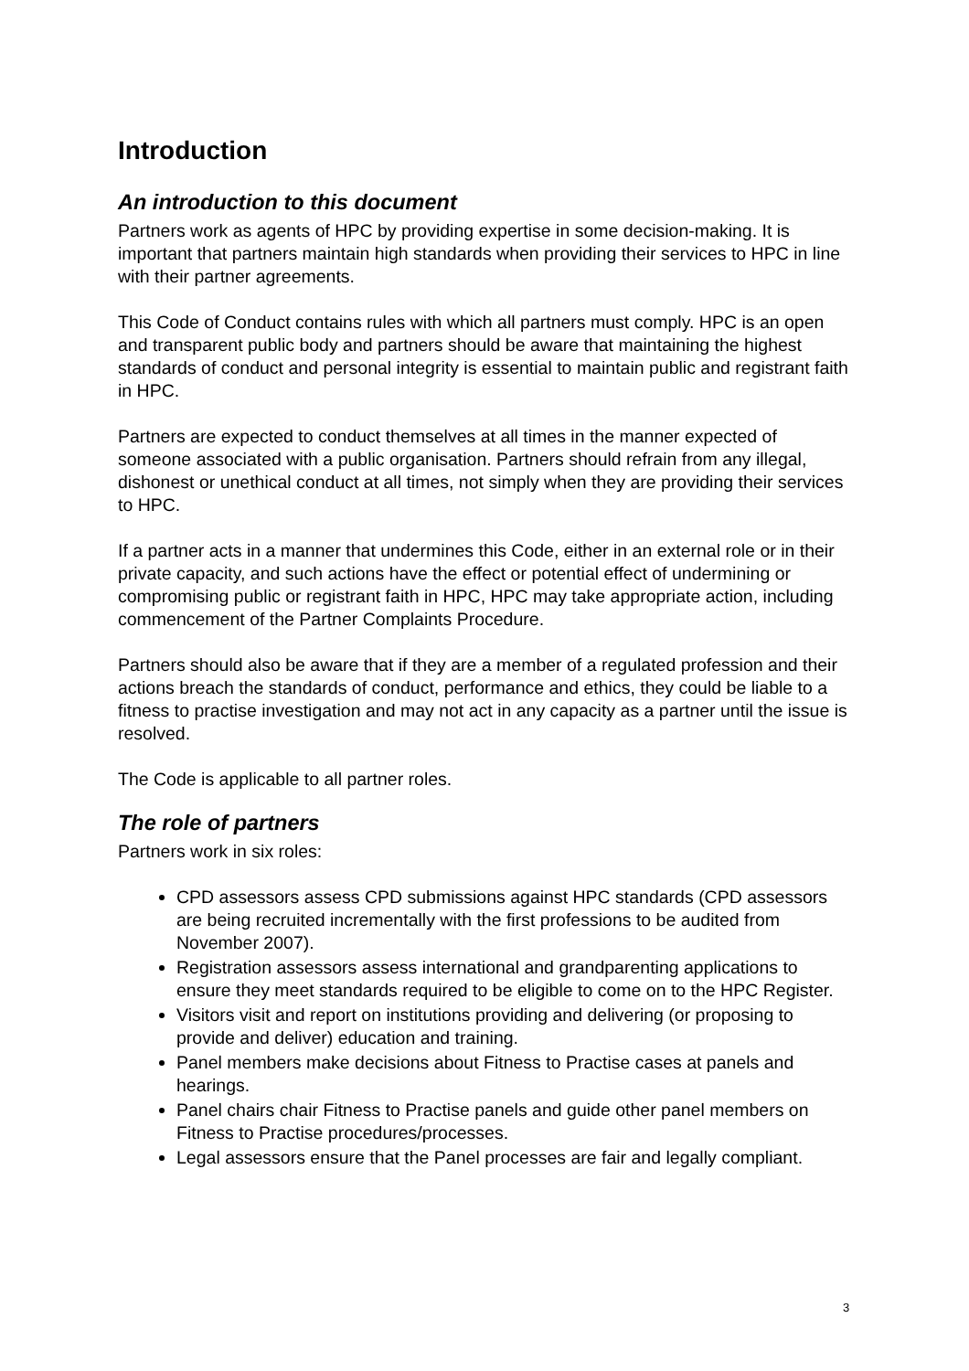Introduction
An introduction to this document
Partners work as agents of HPC by providing expertise in some decision-making. It is important that partners maintain high standards when providing their services to HPC in line with their partner agreements.
This Code of Conduct contains rules with which all partners must comply. HPC is an open and transparent public body and partners should be aware that maintaining the highest standards of conduct and personal integrity is essential to maintain public and registrant faith in HPC.
Partners are expected to conduct themselves at all times in the manner expected of someone associated with a public organisation. Partners should refrain from any illegal, dishonest or unethical conduct at all times, not simply when they are providing their services to HPC.
If a partner acts in a manner that undermines this Code, either in an external role or in their private capacity, and such actions have the effect or potential effect of undermining or compromising public or registrant faith in HPC, HPC may take appropriate action, including commencement of the Partner Complaints Procedure.
Partners should also be aware that if they are a member of a regulated profession and their actions breach the standards of conduct, performance and ethics, they could be liable to a fitness to practise investigation and may not act in any capacity as a partner until the issue is resolved.
The Code is applicable to all partner roles.
The role of partners
Partners work in six roles:
CPD assessors assess CPD submissions against HPC standards (CPD assessors are being recruited incrementally with the first professions to be audited from November 2007).
Registration assessors assess international and grandparenting applications to ensure they meet standards required to be eligible to come on to the HPC Register.
Visitors visit and report on institutions providing and delivering (or proposing to provide and deliver) education and training.
Panel members make decisions about Fitness to Practise cases at panels and hearings.
Panel chairs chair Fitness to Practise panels and guide other panel members on Fitness to Practise procedures/processes.
Legal assessors ensure that the Panel processes are fair and legally compliant.
3